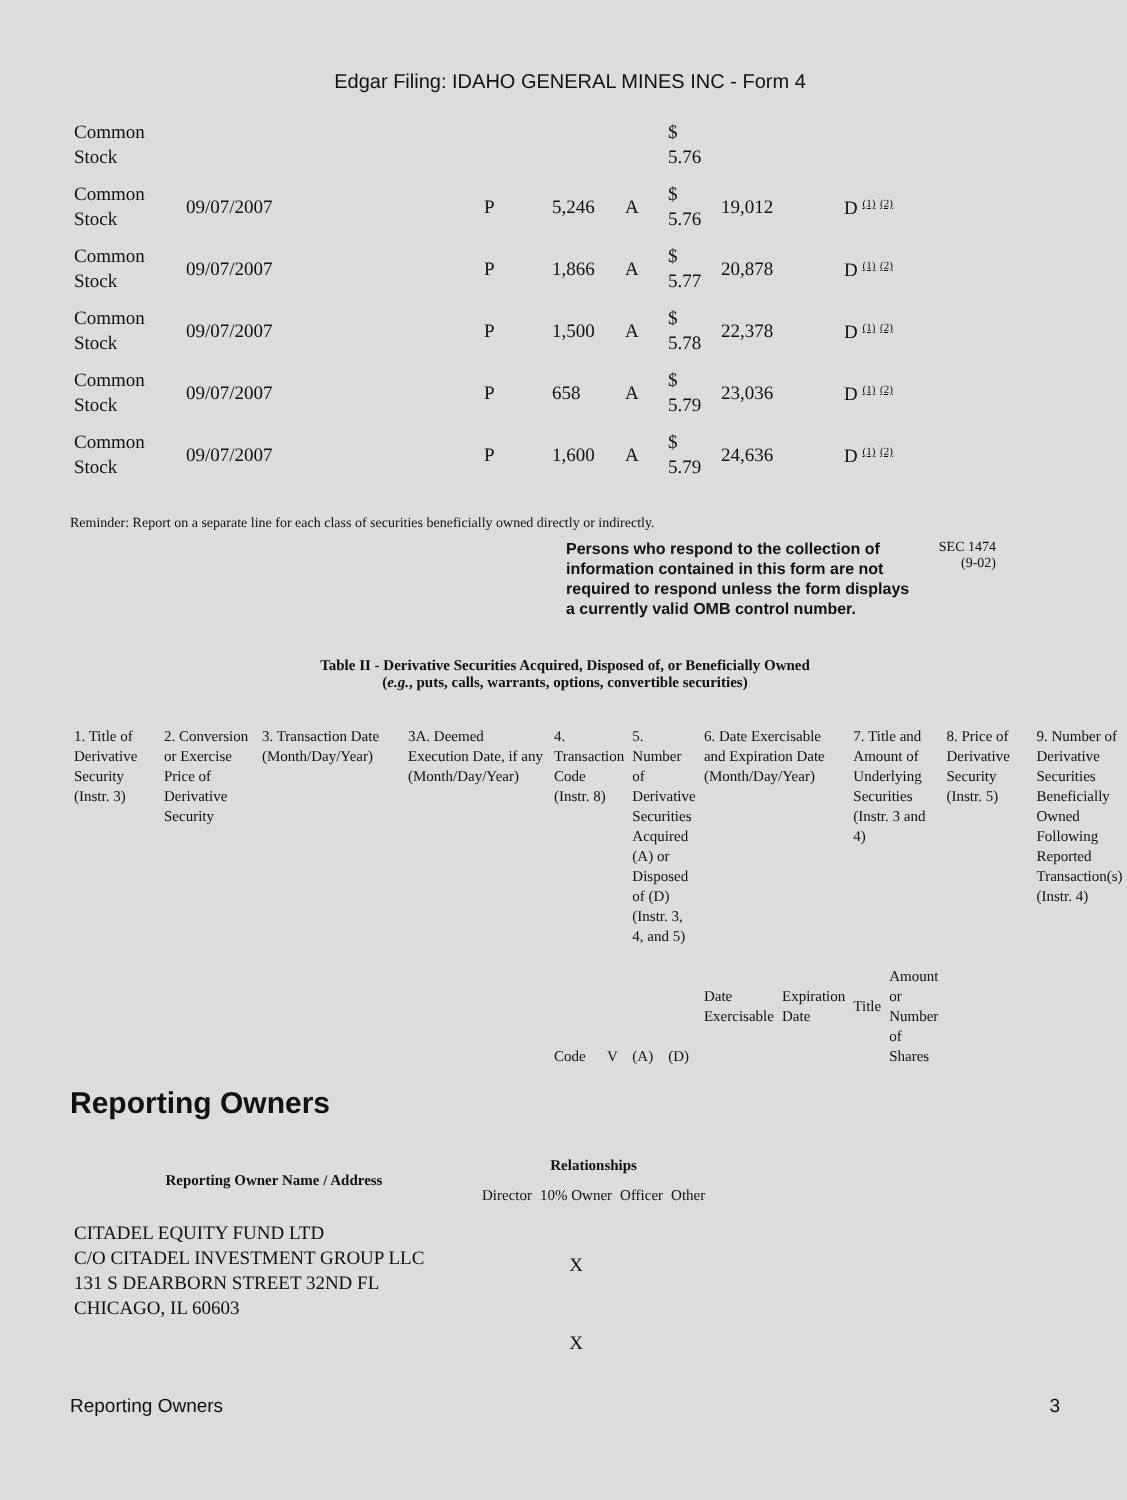Edgar Filing: IDAHO GENERAL MINES INC - Form 4
| Common Stock | | | | | $ 5.76 | | |
| Common Stock | 09/07/2007 | P | 5,246 | A | $ 5.76 | 19,012 | D <sup>(1)</sup> <sup>(2)</sup> |
| Common Stock | 09/07/2007 | P | 1,866 | A | $ 5.77 | 20,878 | D <sup>(1)</sup> <sup>(2)</sup> |
| Common Stock | 09/07/2007 | P | 1,500 | A | $ 5.78 | 22,378 | D <sup>(1)</sup> <sup>(2)</sup> |
| Common Stock | 09/07/2007 | P | 658 | A | $ 5.79 | 23,036 | D <sup>(1)</sup> <sup>(2)</sup> |
| Common Stock | 09/07/2007 | P | 1,600 | A | $ 5.79 | 24,636 | D <sup>(1)</sup> <sup>(2)</sup> |
Reminder: Report on a separate line for each class of securities beneficially owned directly or indirectly.
Persons who respond to the collection of information contained in this form are not required to respond unless the form displays a currently valid OMB control number.
SEC 1474
(9-02)
Table II - Derivative Securities Acquired, Disposed of, or Beneficially Owned
(e.g., puts, calls, warrants, options, convertible securities)
| 1. Title of Derivative Security (Instr. 3) | 2. Conversion or Exercise Price of Derivative Security | 3. Transaction Date (Month/Day/Year) | 3A. Deemed Execution Date, if any (Month/Day/Year) | 4. Transaction Code (Instr. 8) | | 5. Number of Derivative Securities Acquired (A) or Disposed of (D) (Instr. 3, 4, and 5) | | 6. Date Exercisable and Expiration Date (Month/Day/Year) | | 7. Title and Amount of Underlying Securities (Instr. 3 and 4) | | 8. Price of Derivative Security (Instr. 5) | 9. Number of Derivative Securities Beneficially Owned Following Reported Transaction(s) (Instr. 4) |
| | | | | Code | V | (A) | (D) | Date Exercisable | Expiration Date | Title | Amount or Number of Shares | | |
Reporting Owners
| Reporting Owner Name / Address | Relationships | | | |
| --- | --- | --- | --- | --- |
| | Director | 10% Owner | Officer | Other |
| CITADEL EQUITY FUND LTD C/O CITADEL INVESTMENT GROUP LLC 131 S DEARBORN STREET 32ND FL CHICAGO, IL 60603 | | X | | |
| | | X | | |
Reporting Owners 3